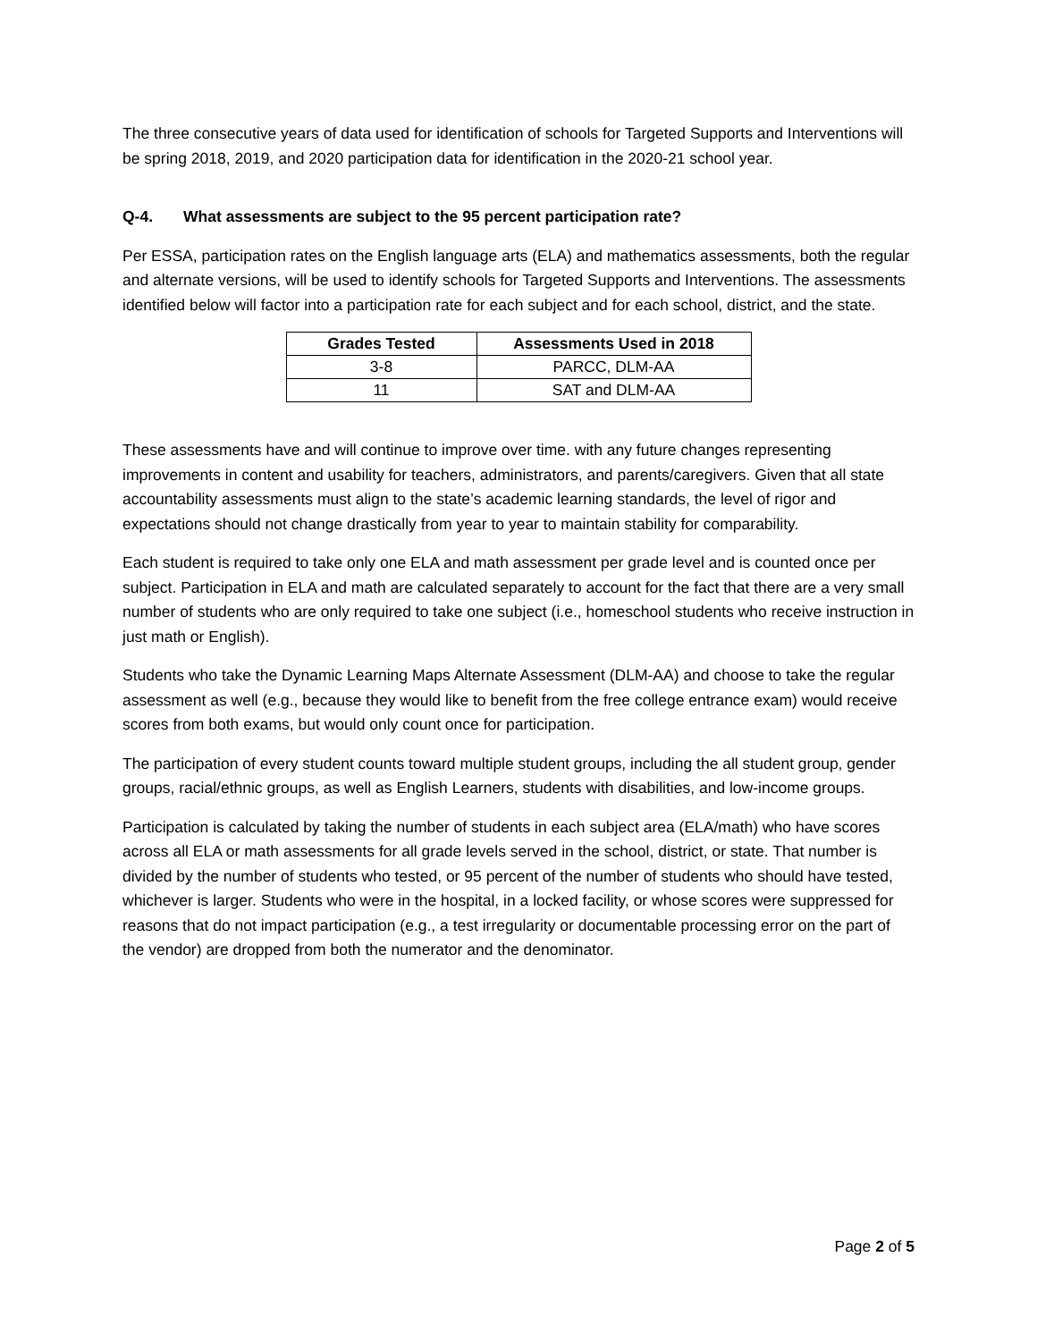The three consecutive years of data used for identification of schools for Targeted Supports and Interventions will be spring 2018, 2019, and 2020 participation data for identification in the 2020-21 school year.
Q-4. What assessments are subject to the 95 percent participation rate?
Per ESSA, participation rates on the English language arts (ELA) and mathematics assessments, both the regular and alternate versions, will be used to identify schools for Targeted Supports and Interventions. The assessments identified below will factor into a participation rate for each subject and for each school, district, and the state.
| Grades Tested | Assessments Used in 2018 |
| --- | --- |
| 3-8 | PARCC, DLM-AA |
| 11 | SAT and DLM-AA |
These assessments have and will continue to improve over time. with any future changes representing improvements in content and usability for teachers, administrators, and parents/caregivers. Given that all state accountability assessments must align to the state’s academic learning standards, the level of rigor and expectations should not change drastically from year to year to maintain stability for comparability.
Each student is required to take only one ELA and math assessment per grade level and is counted once per subject. Participation in ELA and math are calculated separately to account for the fact that there are a very small number of students who are only required to take one subject (i.e., homeschool students who receive instruction in just math or English).
Students who take the Dynamic Learning Maps Alternate Assessment (DLM-AA) and choose to take the regular assessment as well (e.g., because they would like to benefit from the free college entrance exam) would receive scores from both exams, but would only count once for participation.
The participation of every student counts toward multiple student groups, including the all student group, gender groups, racial/ethnic groups, as well as English Learners, students with disabilities, and low-income groups.
Participation is calculated by taking the number of students in each subject area (ELA/math) who have scores across all ELA or math assessments for all grade levels served in the school, district, or state. That number is divided by the number of students who tested, or 95 percent of the number of students who should have tested, whichever is larger. Students who were in the hospital, in a locked facility, or whose scores were suppressed for reasons that do not impact participation (e.g., a test irregularity or documentable processing error on the part of the vendor) are dropped from both the numerator and the denominator.
Page 2 of 5